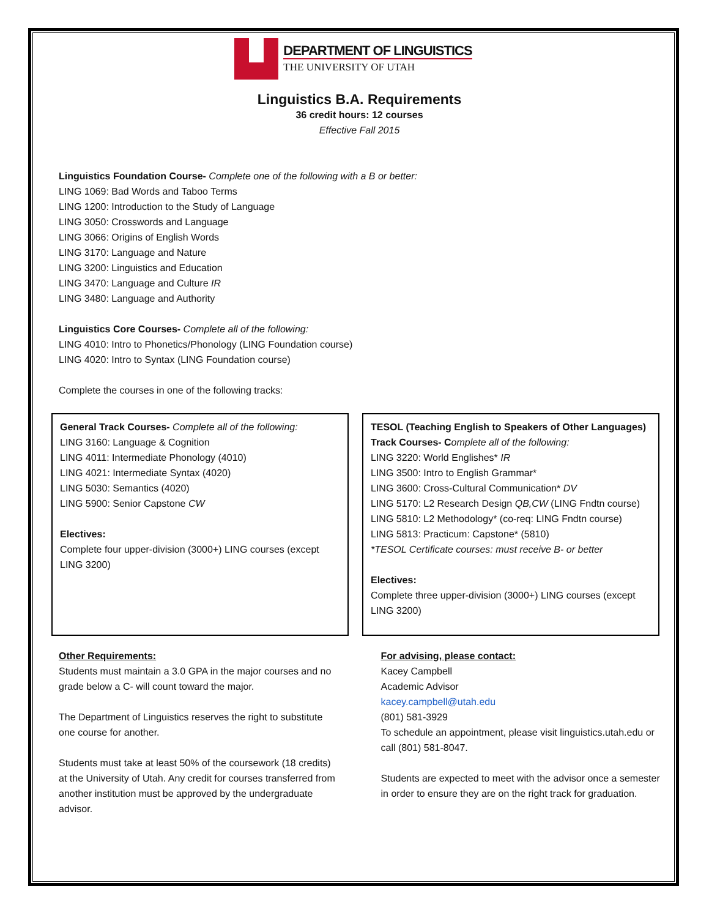DEPARTMENT OF LINGUISTICS
THE UNIVERSITY OF UTAH
Linguistics B.A. Requirements
36 credit hours: 12 courses
Effective Fall 2015
Linguistics Foundation Course- Complete one of the following with a B or better:
LING 1069: Bad Words and Taboo Terms
LING 1200: Introduction to the Study of Language
LING 3050: Crosswords and Language
LING 3066: Origins of English Words
LING 3170: Language and Nature
LING 3200: Linguistics and Education
LING 3470: Language and Culture IR
LING 3480: Language and Authority
Linguistics Core Courses- Complete all of the following:
LING 4010: Intro to Phonetics/Phonology (LING Foundation course)
LING 4020: Intro to Syntax (LING Foundation course)
Complete the courses in one of the following tracks:
General Track Courses- Complete all of the following:
LING 3160: Language & Cognition
LING 4011: Intermediate Phonology (4010)
LING 4021: Intermediate Syntax (4020)
LING 5030: Semantics (4020)
LING 5900: Senior Capstone CW
Electives:
Complete four upper-division (3000+) LING courses (except LING 3200)
TESOL (Teaching English to Speakers of Other Languages) Track Courses- C omplete all of the following:
LING 3220: World Englishes* IR
LING 3500: Intro to English Grammar*
LING 3600: Cross-Cultural Communication* DV
LING 5170: L2 Research Design QB,CW (LING Fndtn course)
LING 5810: L2 Methodology* (co-req: LING Fndtn course)
LING 5813: Practicum: Capstone* (5810)
*TESOL Certificate courses: must receive B- or better
Electives:
Complete three upper-division (3000+) LING courses (except LING 3200)
Other Requirements:
Students must maintain a 3.0 GPA in the major courses and no grade below a C- will count toward the major.
The Department of Linguistics reserves the right to substitute one course for another.
Students must take at least 50% of the coursework (18 credits) at the University of Utah. Any credit for courses transferred from another institution must be approved by the undergraduate advisor.
For advising, please contact:
Kacey Campbell
Academic Advisor
kacey.campbell@utah.edu
(801) 581-3929
To schedule an appointment, please visit linguistics.utah.edu or call (801) 581-8047.
Students are expected to meet with the advisor once a semester in order to ensure they are on the right track for graduation.